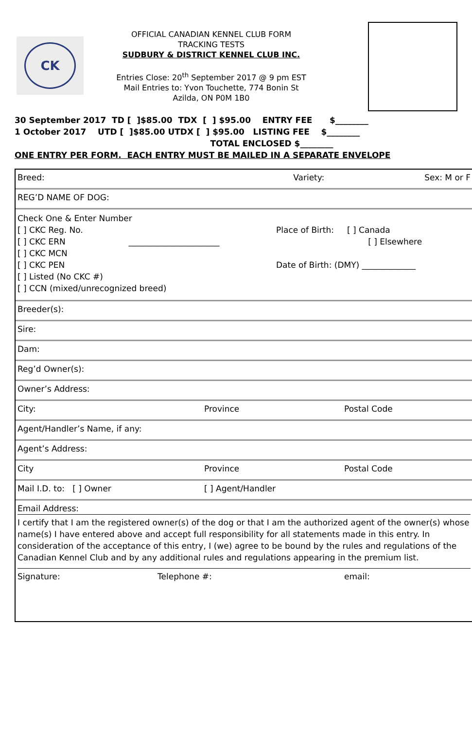CK
OFFICIAL CANADIAN KENNEL CLUB FORM
TRACKING TESTS
SUDBURY & DISTRICT KENNEL CLUB INC.
Entries Close: 20<sup>th</sup> September 2017 @ 9 pm EST
Mail Entries to: Yvon Touchette, 774 Bonin St
Azilda, ON P0M 1B0
30 September 2017 TD [ ]$85.00 TDX [ ] $95.00 ENTRY FEE $________ 1 October 2017 UTD [ ]$85.00 UTDX [ ] $95.00 LISTING FEE $________ TOTAL ENCLOSED $________ ONE ENTRY PER FORM. EACH ENTRY MUST BE MAILED IN A SEPARATE ENVELOPE
Breed: Variety: Sex: M or F
REG’D NAME OF DOG:
Check One & Enter Number
[ ] CKC Reg. No.
[ ] CKC ERN ______________________
[ ] CKC MCN
[ ] CKC PEN
[ ] Listed (No CKC #)
[ ] CCN (mixed/unrecognized breed)
Place of Birth: [ ] Canada
[ ] Elsewhere
Date of Birth: (DMY) _____________
Breeder(s):
Sire:
Dam:
Reg’d Owner(s):
Owner’s Address:
City: Province Postal Code
Agent/Handler’s Name, if any:
Agent’s Address:
City Province Postal Code
Mail I.D. to: [ ] Owner [ ] Agent/Handler
Email Address:
I certify that I am the registered owner(s) of the dog or that I am the authorized agent of the owner(s) whose name(s) I have entered above and accept full responsibility for all statements made in this entry. In consideration of the acceptance of this entry, I (we) agree to be bound by the rules and regulations of the Canadian Kennel Club and by any additional rules and regulations appearing in the premium list.
Signature: Telephone #: email: